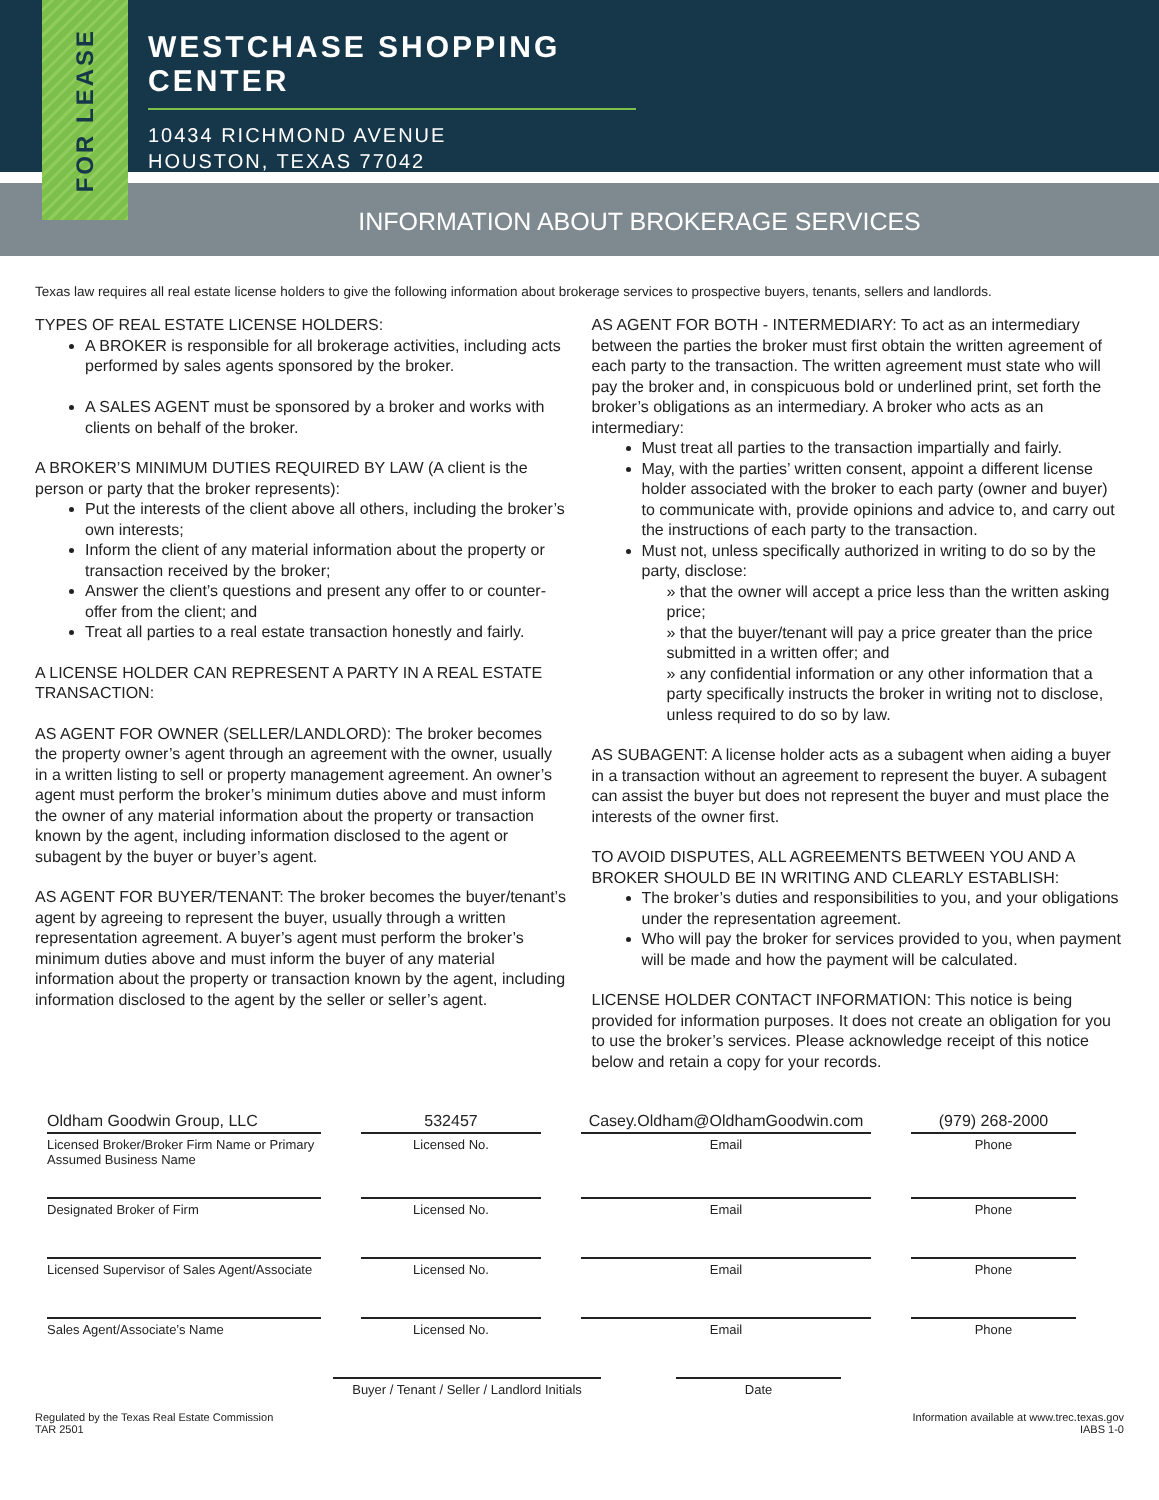FOR LEASE
WESTCHASE SHOPPING CENTER
10434 RICHMOND AVENUE
HOUSTON, TEXAS 77042
INFORMATION ABOUT BROKERAGE SERVICES
Texas law requires all real estate license holders to give the following information about brokerage services to prospective buyers, tenants, sellers and landlords.
TYPES OF REAL ESTATE LICENSE HOLDERS:
A BROKER is responsible for all brokerage activities, including acts performed by sales agents sponsored by the broker.
A SALES AGENT must be sponsored by a broker and works with clients on behalf of the broker.
A BROKER’S MINIMUM DUTIES REQUIRED BY LAW (A client is the person or party that the broker represents):
Put the interests of the client above all others, including the broker’s own interests;
Inform the client of any material information about the property or transaction received by the broker;
Answer the client’s questions and present any offer to or counter-offer from the client; and
Treat all parties to a real estate transaction honestly and fairly.
A LICENSE HOLDER CAN REPRESENT A PARTY IN A REAL ESTATE TRANSACTION:
AS AGENT FOR OWNER (SELLER/LANDLORD): The broker becomes the property owner’s agent through an agreement with the owner, usually in a written listing to sell or property management agreement. An owner’s agent must perform the broker’s minimum duties above and must inform the owner of any material information about the property or transaction known by the agent, including information disclosed to the agent or subagent by the buyer or buyer’s agent.
AS AGENT FOR BUYER/TENANT: The broker becomes the buyer/tenant’s agent by agreeing to represent the buyer, usually through a written representation agreement. A buyer’s agent must perform the broker’s minimum duties above and must inform the buyer of any material information about the property or transaction known by the agent, including information disclosed to the agent by the seller or seller’s agent.
AS AGENT FOR BOTH - INTERMEDIARY: To act as an intermediary between the parties the broker must first obtain the written agreement of each party to the transaction. The written agreement must state who will pay the broker and, in conspicuous bold or underlined print, set forth the broker’s obligations as an intermediary. A broker who acts as an intermediary:
Must treat all parties to the transaction impartially and fairly.
May, with the parties’ written consent, appoint a different license holder associated with the broker to each party (owner and buyer) to communicate with, provide opinions and advice to, and carry out the instructions of each party to the transaction.
Must not, unless specifically authorized in writing to do so by the party, disclose:
» that the owner will accept a price less than the written asking price;
» that the buyer/tenant will pay a price greater than the price submitted in a written offer; and
» any confidential information or any other information that a party specifically instructs the broker in writing not to disclose, unless required to do so by law.
AS SUBAGENT: A license holder acts as a subagent when aiding a buyer in a transaction without an agreement to represent the buyer. A subagent can assist the buyer but does not represent the buyer and must place the interests of the owner first.
TO AVOID DISPUTES, ALL AGREEMENTS BETWEEN YOU AND A BROKER SHOULD BE IN WRITING AND CLEARLY ESTABLISH:
The broker’s duties and responsibilities to you, and your obligations under the representation agreement.
Who will pay the broker for services provided to you, when payment will be made and how the payment will be calculated.
LICENSE HOLDER CONTACT INFORMATION: This notice is being provided for information purposes. It does not create an obligation for you to use the broker’s services. Please acknowledge receipt of this notice below and retain a copy for your records.
Oldham Goodwin Group, LLC
Licensed Broker/Broker Firm Name or Primary Assumed Business Name
532457
Licensed No.
Casey.Oldham@OldhamGoodwin.com
Email
(979) 268-2000
Phone
Designated Broker of Firm Licensed No. Email Phone
Licensed Supervisor of Sales Agent/Associate
Licensed No. Email Phone
Sales Agent/Associate’s Name Licensed No. Email Phone
Buyer / Tenant / Seller / Landlord Initials
Date
Regulated by the Texas Real Estate Commission
TAR 2501
Information available at www.trec.texas.gov
IABS 1-0